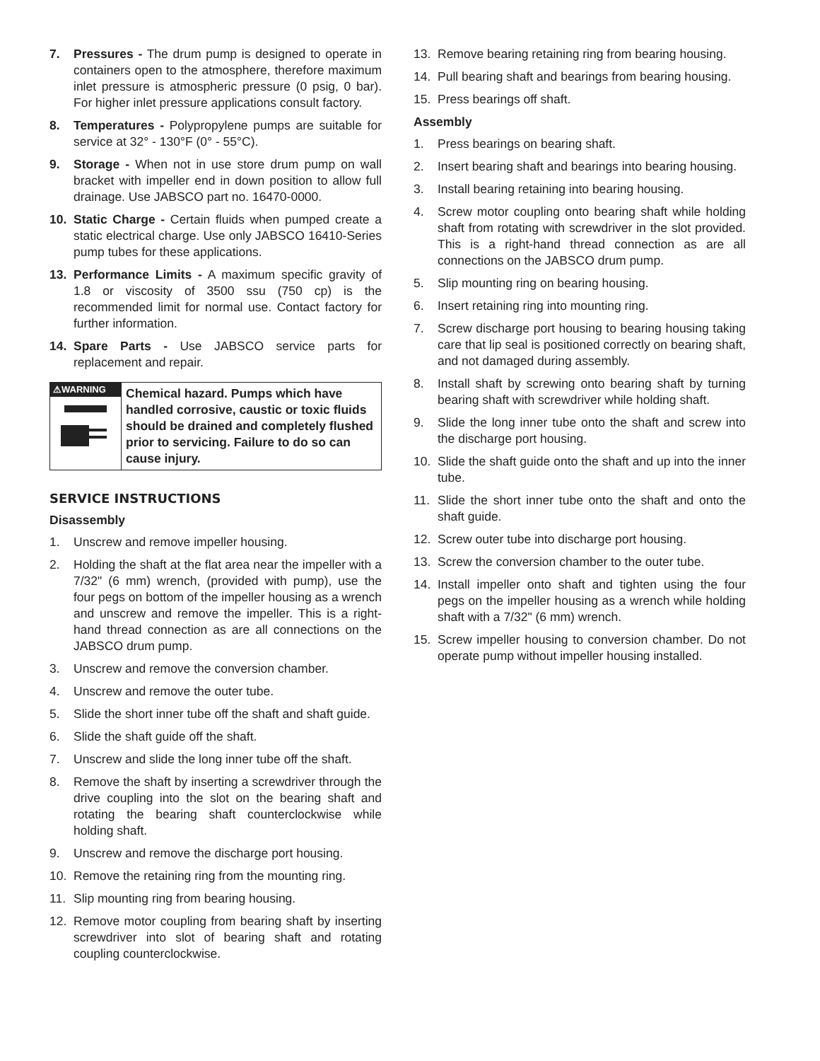7. Pressures - The drum pump is designed to operate in containers open to the atmosphere, therefore maximum inlet pressure is atmospheric pressure (0 psig, 0 bar). For higher inlet pressure applications consult factory.
8. Temperatures - Polypropylene pumps are suitable for service at 32° - 130°F (0° - 55°C).
9. Storage - When not in use store drum pump on wall bracket with impeller end in down position to allow full drainage. Use JABSCO part no. 16470-0000.
10. Static Charge - Certain fluids when pumped create a static electrical charge. Use only JABSCO 16410-Series pump tubes for these applications.
13. Performance Limits - A maximum specific gravity of 1.8 or viscosity of 3500 ssu (750 cp) is the recommended limit for normal use. Contact factory for further information.
14. Spare Parts - Use JABSCO service parts for replacement and repair.
⚠WARNING
Chemical hazard. Pumps which have handled corrosive, caustic or toxic fluids should be drained and completely flushed prior to servicing. Failure to do so can cause injury.
SERVICE INSTRUCTIONS
Disassembly
1. Unscrew and remove impeller housing.
2. Holding the shaft at the flat area near the impeller with a 7/32" (6 mm) wrench, (provided with pump), use the four pegs on bottom of the impeller housing as a wrench and unscrew and remove the impeller. This is a right-hand thread connection as are all connections on the JABSCO drum pump.
3. Unscrew and remove the conversion chamber.
4. Unscrew and remove the outer tube.
5. Slide the short inner tube off the shaft and shaft guide.
6. Slide the shaft guide off the shaft.
7. Unscrew and slide the long inner tube off the shaft.
8. Remove the shaft by inserting a screwdriver through the drive coupling into the slot on the bearing shaft and rotating the bearing shaft counterclockwise while holding shaft.
9. Unscrew and remove the discharge port housing.
10. Remove the retaining ring from the mounting ring.
11. Slip mounting ring from bearing housing.
12. Remove motor coupling from bearing shaft by inserting screwdriver into slot of bearing shaft and rotating coupling counterclockwise.
13. Remove bearing retaining ring from bearing housing.
14. Pull bearing shaft and bearings from bearing housing.
15. Press bearings off shaft.
Assembly
1. Press bearings on bearing shaft.
2. Insert bearing shaft and bearings into bearing housing.
3. Install bearing retaining into bearing housing.
4. Screw motor coupling onto bearing shaft while holding shaft from rotating with screwdriver in the slot provided. This is a right-hand thread connection as are all connections on the JABSCO drum pump.
5. Slip mounting ring on bearing housing.
6. Insert retaining ring into mounting ring.
7. Screw discharge port housing to bearing housing taking care that lip seal is positioned correctly on bearing shaft, and not damaged during assembly.
8. Install shaft by screwing onto bearing shaft by turning bearing shaft with screwdriver while holding shaft.
9. Slide the long inner tube onto the shaft and screw into the discharge port housing.
10. Slide the shaft guide onto the shaft and up into the inner tube.
11. Slide the short inner tube onto the shaft and onto the shaft guide.
12. Screw outer tube into discharge port housing.
13. Screw the conversion chamber to the outer tube.
14. Install impeller onto shaft and tighten using the four pegs on the impeller housing as a wrench while holding shaft with a 7/32" (6 mm) wrench.
15. Screw impeller housing to conversion chamber. Do not operate pump without impeller housing installed.